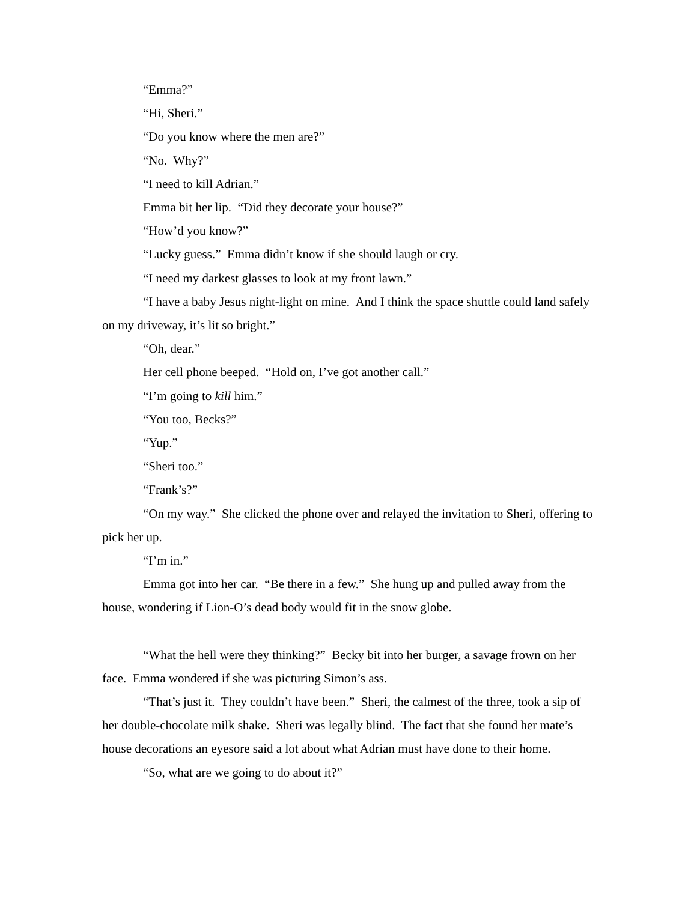“Emma?”
“Hi, Sheri.”
“Do you know where the men are?”
“No. Why?”
“I need to kill Adrian.”
Emma bit her lip. “Did they decorate your house?”
“How’d you know?”
“Lucky guess.” Emma didn’t know if she should laugh or cry.
“I need my darkest glasses to look at my front lawn.”
“I have a baby Jesus night-light on mine. And I think the space shuttle could land safely on my driveway, it’s lit so bright.”
“Oh, dear.”
Her cell phone beeped. “Hold on, I’ve got another call.”
“I’m going to kill him.”
“You too, Becks?”
“Yup.”
“Sheri too.”
“Frank’s?”
“On my way.” She clicked the phone over and relayed the invitation to Sheri, offering to pick her up.
“I’m in.”
Emma got into her car. “Be there in a few.” She hung up and pulled away from the house, wondering if Lion-O’s dead body would fit in the snow globe.
“What the hell were they thinking?” Becky bit into her burger, a savage frown on her face. Emma wondered if she was picturing Simon’s ass.
“That’s just it. They couldn’t have been.” Sheri, the calmest of the three, took a sip of her double-chocolate milk shake. Sheri was legally blind. The fact that she found her mate’s house decorations an eyesore said a lot about what Adrian must have done to their home.
“So, what are we going to do about it?”